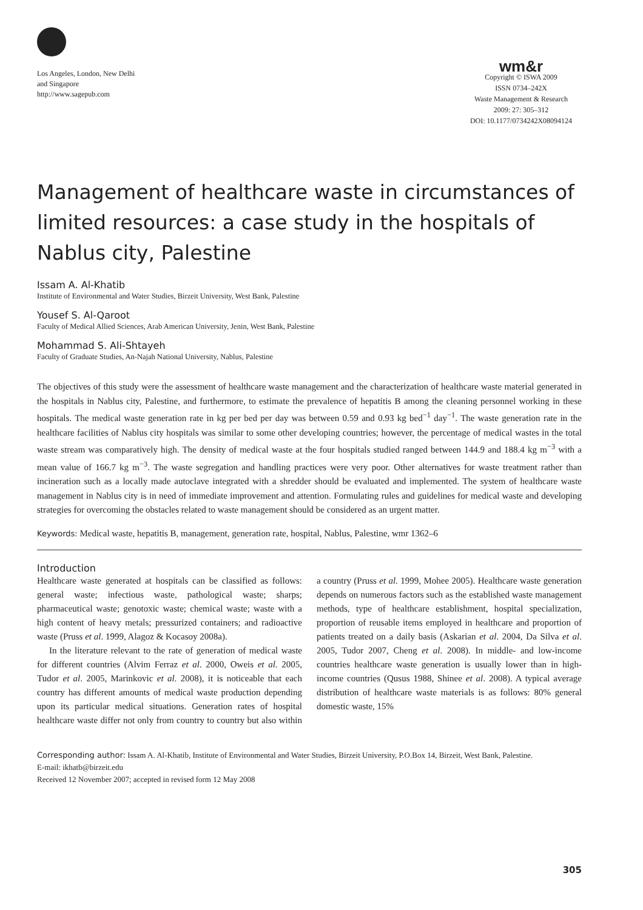Los Angeles, London, New Delhi
and Singapore
http://www.sagepub.com
wm&r
Copyright © ISWA 2009
ISSN 0734–242X
Waste Management & Research
2009: 27: 305–312
DOI: 10.1177/0734242X08094124
Management of healthcare waste in circumstances of limited resources: a case study in the hospitals of Nablus city, Palestine
Issam A. Al-Khatib
Institute of Environmental and Water Studies, Birzeit University, West Bank, Palestine
Yousef S. Al-Qaroot
Faculty of Medical Allied Sciences, Arab American University, Jenin, West Bank, Palestine
Mohammad S. Ali-Shtayeh
Faculty of Graduate Studies, An-Najah National University, Nablus, Palestine
The objectives of this study were the assessment of healthcare waste management and the characterization of healthcare waste material generated in the hospitals in Nablus city, Palestine, and furthermore, to estimate the prevalence of hepatitis B among the cleaning personnel working in these hospitals. The medical waste generation rate in kg per bed per day was between 0.59 and 0.93 kg bed<sup>−1</sup> day<sup>−1</sup>. The waste generation rate in the healthcare facilities of Nablus city hospitals was similar to some other developing countries; however, the percentage of medical wastes in the total waste stream was comparatively high. The density of medical waste at the four hospitals studied ranged between 144.9 and 188.4 kg m<sup>−3</sup> with a mean value of 166.7 kg m<sup>−3</sup>. The waste segregation and handling practices were very poor. Other alternatives for waste treatment rather than incineration such as a locally made autoclave integrated with a shredder should be evaluated and implemented. The system of healthcare waste management in Nablus city is in need of immediate improvement and attention. Formulating rules and guidelines for medical waste and developing strategies for overcoming the obstacles related to waste management should be considered as an urgent matter.
Keywords: Medical waste, hepatitis B, management, generation rate, hospital, Nablus, Palestine, wmr 1362–6
Introduction
Healthcare waste generated at hospitals can be classified as follows: general waste; infectious waste, pathological waste; sharps; pharmaceutical waste; genotoxic waste; chemical waste; waste with a high content of heavy metals; pressurized containers; and radioactive waste (Pruss et al. 1999, Alagoz & Kocasoy 2008a).
In the literature relevant to the rate of generation of medical waste for different countries (Alvim Ferraz et al. 2000, Oweis et al. 2005, Tudor et al. 2005, Marinkovic et al. 2008), it is noticeable that each country has different amounts of medical waste production depending upon its particular medical situations. Generation rates of hospital healthcare waste differ not only from country to country but also within a country (Pruss et al. 1999, Mohee 2005). Healthcare waste generation depends on numerous factors such as the established waste management methods, type of healthcare establishment, hospital specialization, proportion of reusable items employed in healthcare and proportion of patients treated on a daily basis (Askarian et al. 2004, Da Silva et al. 2005, Tudor 2007, Cheng et al. 2008). In middle- and low-income countries healthcare waste generation is usually lower than in high-income countries (Qusus 1988, Shinee et al. 2008). A typical average distribution of healthcare waste materials is as follows: 80% general domestic waste, 15%
Corresponding author: Issam A. Al-Khatib, Institute of Environmental and Water Studies, Birzeit University, P.O.Box 14, Birzeit, West Bank, Palestine.
E-mail: ikhatb@birzeit.edu
Received 12 November 2007; accepted in revised form 12 May 2008
305